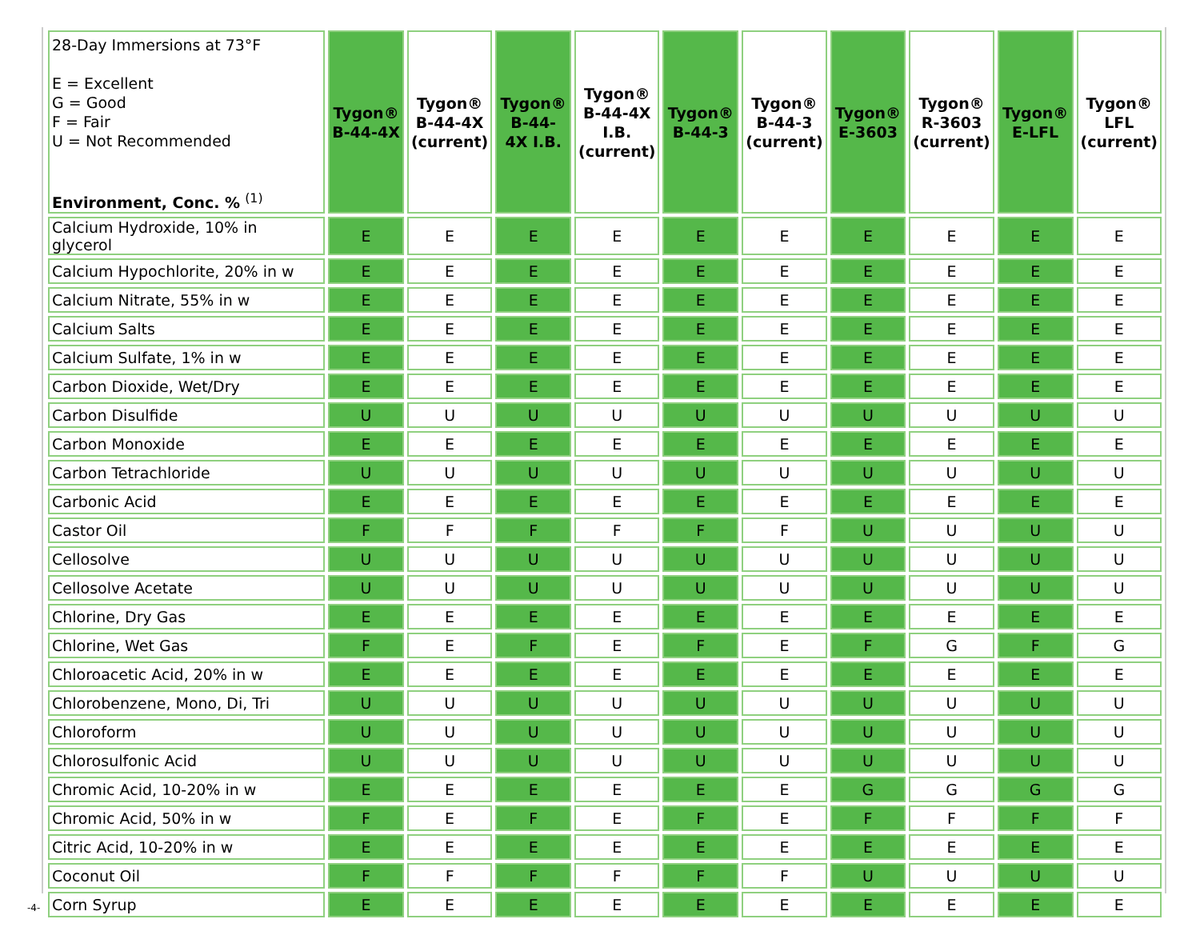| 28-Day Immersions at 73°F E = Excellent G = Good F = Fair U = Not Recommended Environment, Conc. % <sup>(1)</sup> | Tygon® B-44-4X | Tygon® B-44-4X (current) | Tygon® B-44- 4X I.B. | Tygon® B-44-4X I.B. (current) | Tygon® B-44-3 | Tygon® B-44-3 (current) | Tygon® E-3603 | Tygon® R-3603 (current) | Tygon® E-LFL | Tygon® LFL (current) |
| --- | --- | --- | --- | --- | --- | --- | --- | --- | --- | --- |
| Calcium Hydroxide, 10% in glycerol | E | E | E | E | E | E | E | E | E | E |
| Calcium Hypochlorite, 20% in w | E | E | E | E | E | E | E | E | E | E |
| Calcium Nitrate, 55% in w | E | E | E | E | E | E | E | E | E | E |
| Calcium Salts | E | E | E | E | E | E | E | E | E | E |
| Calcium Sulfate, 1% in w | E | E | E | E | E | E | E | E | E | E |
| Carbon Dioxide, Wet/Dry | E | E | E | E | E | E | E | E | E | E |
| Carbon Disulfide | U | U | U | U | U | U | U | U | U | U |
| Carbon Monoxide | E | E | E | E | E | E | E | E | E | E |
| Carbon Tetrachloride | U | U | U | U | U | U | U | U | U | U |
| Carbonic Acid | E | E | E | E | E | E | E | E | E | E |
| Castor Oil | F | F | F | F | F | F | U | U | U | U |
| Cellosolve | U | U | U | U | U | U | U | U | U | U |
| Cellosolve Acetate | U | U | U | U | U | U | U | U | U | U |
| Chlorine, Dry Gas | E | E | E | E | E | E | E | E | E | E |
| Chlorine, Wet Gas | F | E | F | E | F | E | F | G | F | G |
| Chloroacetic Acid, 20% in w | E | E | E | E | E | E | E | E | E | E |
| Chlorobenzene, Mono, Di, Tri | U | U | U | U | U | U | U | U | U | U |
| Chloroform | U | U | U | U | U | U | U | U | U | U |
| Chlorosulfonic Acid | U | U | U | U | U | U | U | U | U | U |
| Chromic Acid, 10-20% in w | E | E | E | E | E | E | G | G | G | G |
| Chromic Acid, 50% in w | F | E | F | E | F | E | F | F | F | F |
| Citric Acid, 10-20% in w | E | E | E | E | E | E | E | E | E | E |
| Coconut Oil | F | F | F | F | F | F | U | U | U | U |
| Corn Syrup | E | E | E | E | E | E | E | E | E | E |
-4-